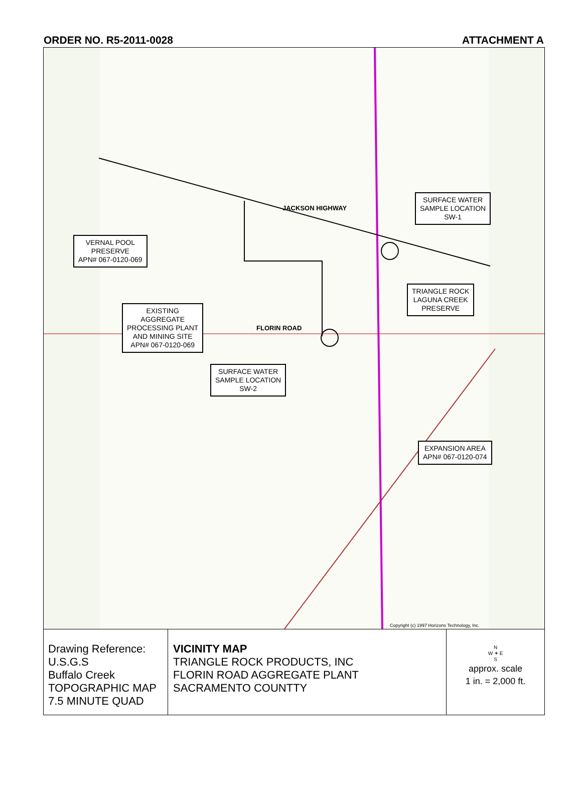ORDER NO. R5-2011-0028 ATTACHMENT A
JACKSON HIGHWAY
FLORIN ROAD
SURFACE WATER
SAMPLE LOCATION
SW-1
VERNAL POOL
PRESERVE
APN# 067-0120-069
TRIANGLE ROCK
LAGUNA CREEK
PRESERVE
EXISTING
AGGREGATE
PROCESSING PLANT
AND MINING SITE
APN# 067-0120-069
SURFACE WATER
SAMPLE LOCATION
SW-2
EXPANSION AREA
APN# 067-0120-074
Copyright (c) 1997 Horizons Technology, Inc.
Drawing Reference:
U.S.G.S
Buffalo Creek
TOPOGRAPHIC MAP
7.5 MINUTE QUAD
VICINITY MAP
TRIANGLE ROCK PRODUCTS, INC
FLORIN ROAD AGGREGATE PLANT
SACRAMENTO COUNTTY
N
W ✶ E
S
approx. scale
1 in. = 2,000 ft.